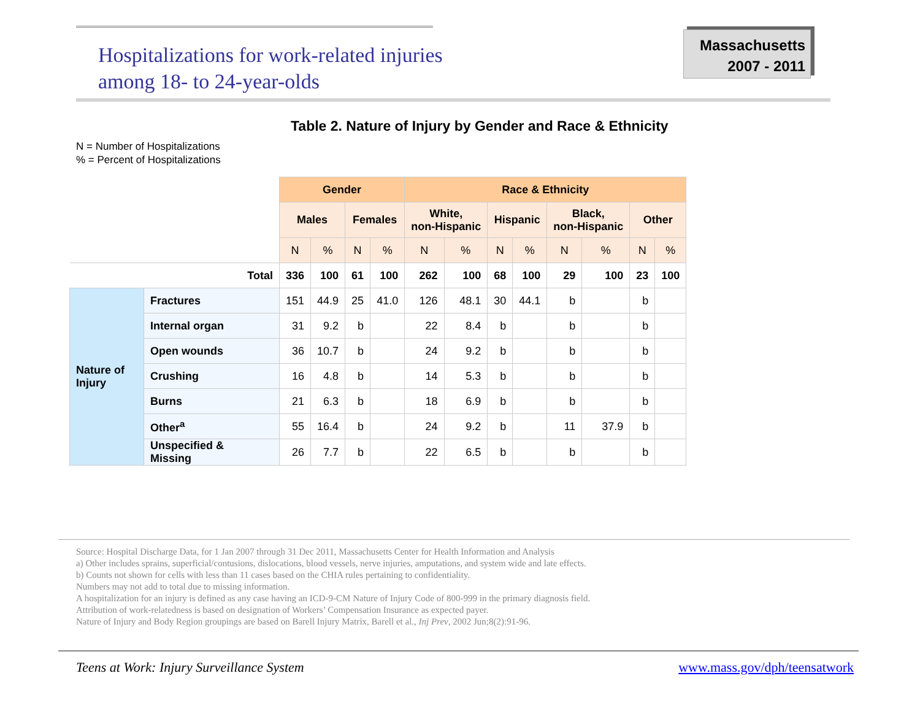Hospitalizations for work-related injuries
among 18- to 24-year-olds
Massachusetts
2007 - 2011
Table 2. Nature of Injury by Gender and Race & Ethnicity
N = Number of Hospitalizations
% = Percent of Hospitalizations
| | | Gender | | | | Race & Ethnicity | | | | | | | |
| --- | --- | --- | --- | --- | --- | --- | --- | --- | --- | --- | --- | --- | --- |
| | | Males | | Females | | White, non-Hispanic | | Hispanic | | Black, non-Hispanic | | Other | |
| | | N | % | N | % | N | % | N | % | N | % | N | % |
| Total | | 336 | 100 | 61 | 100 | 262 | 100 | 68 | 100 | 29 | 100 | 23 | 100 |
| Nature of Injury | Fractures | 151 | 44.9 | 25 | 41.0 | 126 | 48.1 | 30 | 44.1 | b | | b | |
| | Internal organ | 31 | 9.2 | b | | 22 | 8.4 | b | | b | | b | |
| | Open wounds | 36 | 10.7 | b | | 24 | 9.2 | b | | b | | b | |
| | Crushing | 16 | 4.8 | b | | 14 | 5.3 | b | | b | | b | |
| | Burns | 21 | 6.3 | b | | 18 | 6.9 | b | | b | | b | |
| | Other<sup>a</sup> | 55 | 16.4 | b | | 24 | 9.2 | b | | 11 | 37.9 | b | |
| | Unspecified & Missing | 26 | 7.7 | b | | 22 | 6.5 | b | | b | | b | |
Source: Hospital Discharge Data, for 1 Jan 2007 through 31 Dec 2011, Massachusetts Center for Health Information and Analysis
a) Other includes sprains, superficial/contusions, dislocations, blood vessels, nerve injuries, amputations, and system wide and late effects.
b) Counts not shown for cells with less than 11 cases based on the CHIA rules pertaining to confidentiality.
Numbers may not add to total due to missing information.
A hospitalization for an injury is defined as any case having an ICD-9-CM Nature of Injury Code of 800-999 in the primary diagnosis field.
Attribution of work-relatedness is based on designation of Workers’ Compensation Insurance as expected payer.
Nature of Injury and Body Region groupings are based on Barell Injury Matrix, Barell et al., Inj Prev, 2002 Jun;8(2):91-96.
Teens at Work: Injury Surveillance System www.mass.gov/dph/teensatwork